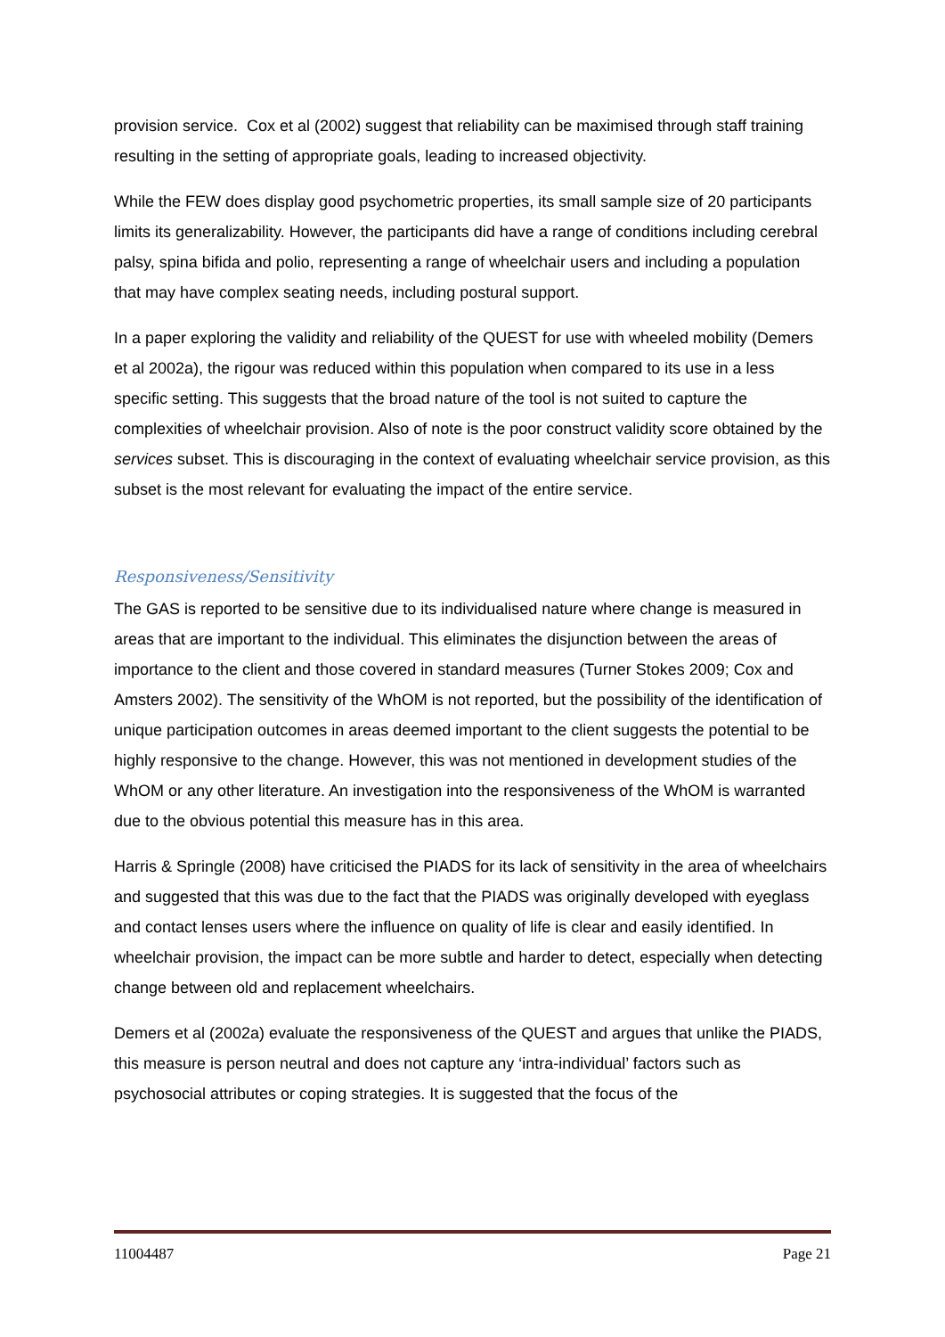provision service. Cox et al (2002) suggest that reliability can be maximised through staff training resulting in the setting of appropriate goals, leading to increased objectivity.
While the FEW does display good psychometric properties, its small sample size of 20 participants limits its generalizability. However, the participants did have a range of conditions including cerebral palsy, spina bifida and polio, representing a range of wheelchair users and including a population that may have complex seating needs, including postural support.
In a paper exploring the validity and reliability of the QUEST for use with wheeled mobility (Demers et al 2002a), the rigour was reduced within this population when compared to its use in a less specific setting. This suggests that the broad nature of the tool is not suited to capture the complexities of wheelchair provision. Also of note is the poor construct validity score obtained by the services subset. This is discouraging in the context of evaluating wheelchair service provision, as this subset is the most relevant for evaluating the impact of the entire service.
Responsiveness/Sensitivity
The GAS is reported to be sensitive due to its individualised nature where change is measured in areas that are important to the individual. This eliminates the disjunction between the areas of importance to the client and those covered in standard measures (Turner Stokes 2009; Cox and Amsters 2002). The sensitivity of the WhOM is not reported, but the possibility of the identification of unique participation outcomes in areas deemed important to the client suggests the potential to be highly responsive to the change. However, this was not mentioned in development studies of the WhOM or any other literature. An investigation into the responsiveness of the WhOM is warranted due to the obvious potential this measure has in this area.
Harris & Springle (2008) have criticised the PIADS for its lack of sensitivity in the area of wheelchairs and suggested that this was due to the fact that the PIADS was originally developed with eyeglass and contact lenses users where the influence on quality of life is clear and easily identified. In wheelchair provision, the impact can be more subtle and harder to detect, especially when detecting change between old and replacement wheelchairs.
Demers et al (2002a) evaluate the responsiveness of the QUEST and argues that unlike the PIADS, this measure is person neutral and does not capture any ‘intra-individual’ factors such as psychosocial attributes or coping strategies. It is suggested that the focus of the
11004487 Page 21